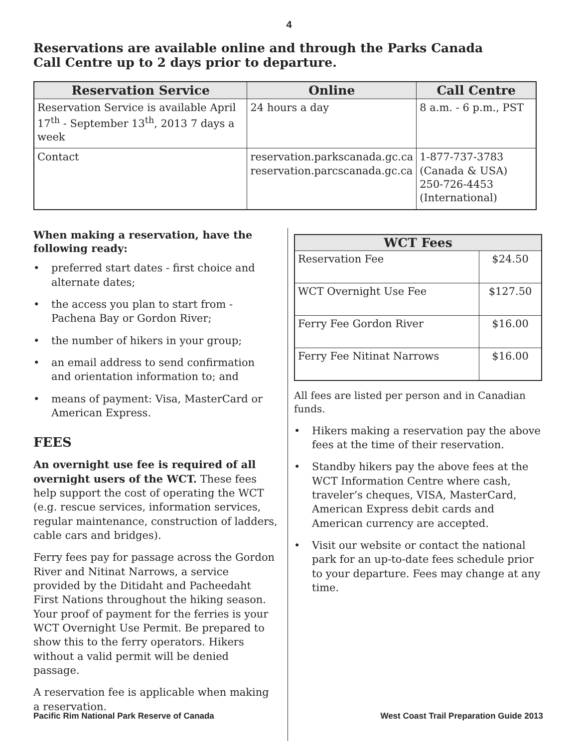4
Reservations are available online and through the Parks Canada Call Centre up to 2 days prior to departure.
| Reservation Service | Online | Call Centre |
| --- | --- | --- |
| Reservation Service is available April 17<sup>th</sup> - September 13<sup>th</sup>, 2013 7 days a week | 24 hours a day | 8 a.m. - 6 p.m., PST |
| Contact | reservation.parkscanada.gc.ca reservation.parcscanada.gc.ca | 1-877-737-3783 (Canada & USA) 250-726-4453 (International) |
When making a reservation, have the following ready:
• preferred start dates - first choice and alternate dates;
• the access you plan to start from - Pachena Bay or Gordon River;
• the number of hikers in your group;
• an email address to send confirmation and orientation information to; and
• means of payment: Visa, MasterCard or American Express.
FEES
An overnight use fee is required of all overnight users of the WCT. These fees help support the cost of operating the WCT (e.g. rescue services, information services, regular maintenance, construction of ladders, cable cars and bridges).
Ferry fees pay for passage across the Gordon River and Nitinat Narrows, a service provided by the Ditidaht and Pacheedaht First Nations throughout the hiking season. Your proof of payment for the ferries is your WCT Overnight Use Permit. Be prepared to show this to the ferry operators. Hikers without a valid permit will be denied passage.
A reservation fee is applicable when making a reservation.
| WCT Fees | |
| --- | --- |
| Reservation Fee | $24.50 |
| WCT Overnight Use Fee | $127.50 |
| Ferry Fee Gordon River | $16.00 |
| Ferry Fee Nitinat Narrows | $16.00 |
All fees are listed per person and in Canadian funds.
• Hikers making a reservation pay the above fees at the time of their reservation.
• Standby hikers pay the above fees at the WCT Information Centre where cash, traveler’s cheques, VISA, MasterCard, American Express debit cards and American currency are accepted.
• Visit our website or contact the national park for an up-to-date fees schedule prior to your departure. Fees may change at any time.
Pacific Rim National Park Reserve of Canada West Coast Trail Preparation Guide 2013